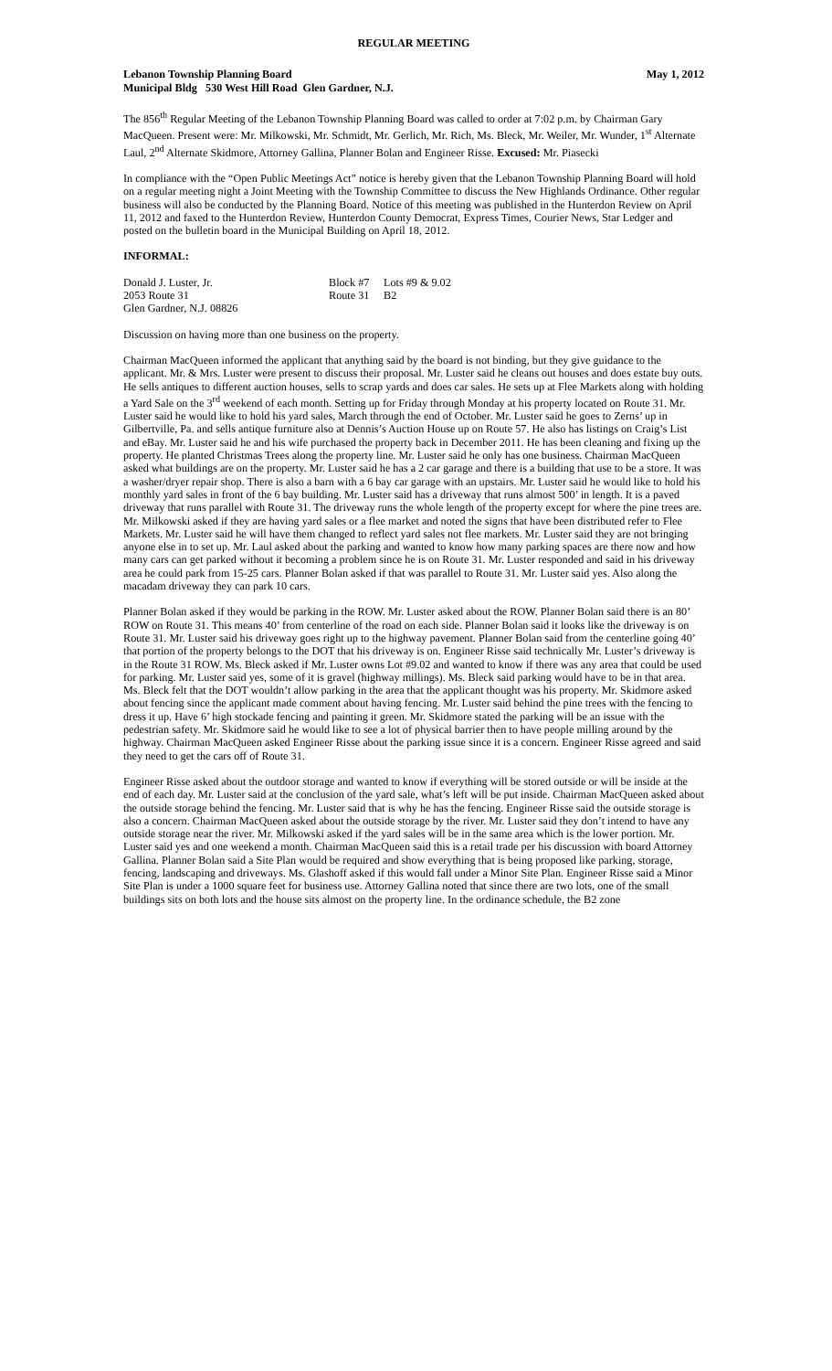REGULAR MEETING
Lebanon Township Planning Board May 1, 2012
Municipal Bldg 530 West Hill Road Glen Gardner, N.J.
The 856<sup>th</sup> Regular Meeting of the Lebanon Township Planning Board was called to order at 7:02 p.m. by Chairman Gary MacQueen. Present were: Mr. Milkowski, Mr. Schmidt, Mr. Gerlich, Mr. Rich, Ms. Bleck, Mr. Weiler, Mr. Wunder, 1<sup>st</sup> Alternate Laul, 2<sup>nd</sup> Alternate Skidmore, Attorney Gallina, Planner Bolan and Engineer Risse. Excused: Mr. Piasecki
In compliance with the “Open Public Meetings Act” notice is hereby given that the Lebanon Township Planning Board will hold on a regular meeting night a Joint Meeting with the Township Committee to discuss the New Highlands Ordinance. Other regular business will also be conducted by the Planning Board. Notice of this meeting was published in the Hunterdon Review on April 11, 2012 and faxed to the Hunterdon Review, Hunterdon County Democrat, Express Times, Courier News, Star Ledger and posted on the bulletin board in the Municipal Building on April 18, 2012.
INFORMAL:
Donald J. Luster, Jr. Block #7 Lots #9 & 9.02 2053 Route 31 Route 31 B2 Glen Gardner, N.J. 08826
Discussion on having more than one business on the property.
Chairman MacQueen informed the applicant that anything said by the board is not binding, but they give guidance to the applicant. Mr. & Mrs. Luster were present to discuss their proposal. Mr. Luster said he cleans out houses and does estate buy outs. He sells antiques to different auction houses, sells to scrap yards and does car sales. He sets up at Flee Markets along with holding a Yard Sale on the 3<sup>rd</sup> weekend of each month. Setting up for Friday through Monday at his property located on Route 31. Mr. Luster said he would like to hold his yard sales, March through the end of October. Mr. Luster said he goes to Zerns’ up in Gilbertville, Pa. and sells antique furniture also at Dennis’s Auction House up on Route 57. He also has listings on Craig’s List and eBay. Mr. Luster said he and his wife purchased the property back in December 2011. He has been cleaning and fixing up the property. He planted Christmas Trees along the property line. Mr. Luster said he only has one business. Chairman MacQueen asked what buildings are on the property. Mr. Luster said he has a 2 car garage and there is a building that use to be a store. It was a washer/dryer repair shop. There is also a barn with a 6 bay car garage with an upstairs. Mr. Luster said he would like to hold his monthly yard sales in front of the 6 bay building. Mr. Luster said has a driveway that runs almost 500’ in length. It is a paved driveway that runs parallel with Route 31. The driveway runs the whole length of the property except for where the pine trees are. Mr. Milkowski asked if they are having yard sales or a flee market and noted the signs that have been distributed refer to Flee Markets. Mr. Luster said he will have them changed to reflect yard sales not flee markets. Mr. Luster said they are not bringing anyone else in to set up. Mr. Laul asked about the parking and wanted to know how many parking spaces are there now and how many cars can get parked without it becoming a problem since he is on Route 31. Mr. Luster responded and said in his driveway area he could park from 15-25 cars. Planner Bolan asked if that was parallel to Route 31. Mr. Luster said yes. Also along the macadam driveway they can park 10 cars.
Planner Bolan asked if they would be parking in the ROW. Mr. Luster asked about the ROW. Planner Bolan said there is an 80’ ROW on Route 31. This means 40’ from centerline of the road on each side. Planner Bolan said it looks like the driveway is on Route 31. Mr. Luster said his driveway goes right up to the highway pavement. Planner Bolan said from the centerline going 40’ that portion of the property belongs to the DOT that his driveway is on. Engineer Risse said technically Mr. Luster’s driveway is in the Route 31 ROW. Ms. Bleck asked if Mr. Luster owns Lot #9.02 and wanted to know if there was any area that could be used for parking. Mr. Luster said yes, some of it is gravel (highway millings). Ms. Bleck said parking would have to be in that area. Ms. Bleck felt that the DOT wouldn’t allow parking in the area that the applicant thought was his property. Mr. Skidmore asked about fencing since the applicant made comment about having fencing. Mr. Luster said behind the pine trees with the fencing to dress it up. Have 6’ high stockade fencing and painting it green. Mr. Skidmore stated the parking will be an issue with the pedestrian safety. Mr. Skidmore said he would like to see a lot of physical barrier then to have people milling around by the highway. Chairman MacQueen asked Engineer Risse about the parking issue since it is a concern. Engineer Risse agreed and said they need to get the cars off of Route 31.
Engineer Risse asked about the outdoor storage and wanted to know if everything will be stored outside or will be inside at the end of each day. Mr. Luster said at the conclusion of the yard sale, what’s left will be put inside. Chairman MacQueen asked about the outside storage behind the fencing. Mr. Luster said that is why he has the fencing. Engineer Risse said the outside storage is also a concern. Chairman MacQueen asked about the outside storage by the river. Mr. Luster said they don’t intend to have any outside storage near the river. Mr. Milkowski asked if the yard sales will be in the same area which is the lower portion. Mr. Luster said yes and one weekend a month. Chairman MacQueen said this is a retail trade per his discussion with board Attorney Gallina. Planner Bolan said a Site Plan would be required and show everything that is being proposed like parking, storage, fencing, landscaping and driveways. Ms. Glashoff asked if this would fall under a Minor Site Plan. Engineer Risse said a Minor Site Plan is under a 1000 square feet for business use. Attorney Gallina noted that since there are two lots, one of the small buildings sits on both lots and the house sits almost on the property line. In the ordinance schedule, the B2 zone